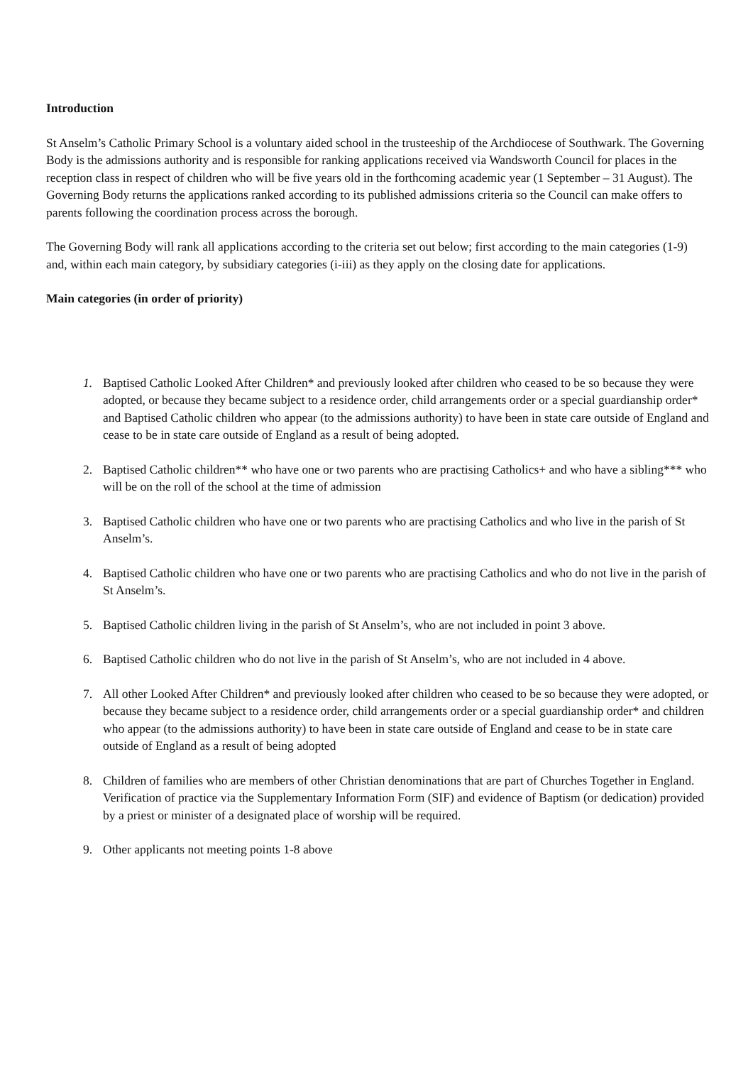Introduction
St Anselm’s Catholic Primary School is a voluntary aided school in the trusteeship of the Archdiocese of Southwark. The Governing Body is the admissions authority and is responsible for ranking applications received via Wandsworth Council for places in the reception class in respect of children who will be five years old in the forthcoming academic year (1 September – 31 August). The Governing Body returns the applications ranked according to its published admissions criteria so the Council can make offers to parents following the coordination process across the borough.
The Governing Body will rank all applications according to the criteria set out below; first according to the main categories (1-9) and, within each main category, by subsidiary categories (i-iii) as they apply on the closing date for applications.
Main categories (in order of priority)
1. Baptised Catholic Looked After Children* and previously looked after children who ceased to be so because they were adopted, or because they became subject to a residence order, child arrangements order or a special guardianship order* and Baptised Catholic children who appear (to the admissions authority) to have been in state care outside of England and cease to be in state care outside of England as a result of being adopted.
2. Baptised Catholic children** who have one or two parents who are practising Catholics+ and who have a sibling*** who will be on the roll of the school at the time of admission
3. Baptised Catholic children who have one or two parents who are practising Catholics and who live in the parish of St Anselm’s.
4. Baptised Catholic children who have one or two parents who are practising Catholics and who do not live in the parish of St Anselm’s.
5. Baptised Catholic children living in the parish of St Anselm’s, who are not included in point 3 above.
6. Baptised Catholic children who do not live in the parish of St Anselm’s, who are not included in 4 above.
7. All other Looked After Children* and previously looked after children who ceased to be so because they were adopted, or because they became subject to a residence order, child arrangements order or a special guardianship order* and children who appear (to the admissions authority) to have been in state care outside of England and cease to be in state care outside of England as a result of being adopted
8. Children of families who are members of other Christian denominations that are part of Churches Together in England. Verification of practice via the Supplementary Information Form (SIF) and evidence of Baptism (or dedication) provided by a priest or minister of a designated place of worship will be required.
9. Other applicants not meeting points 1-8 above